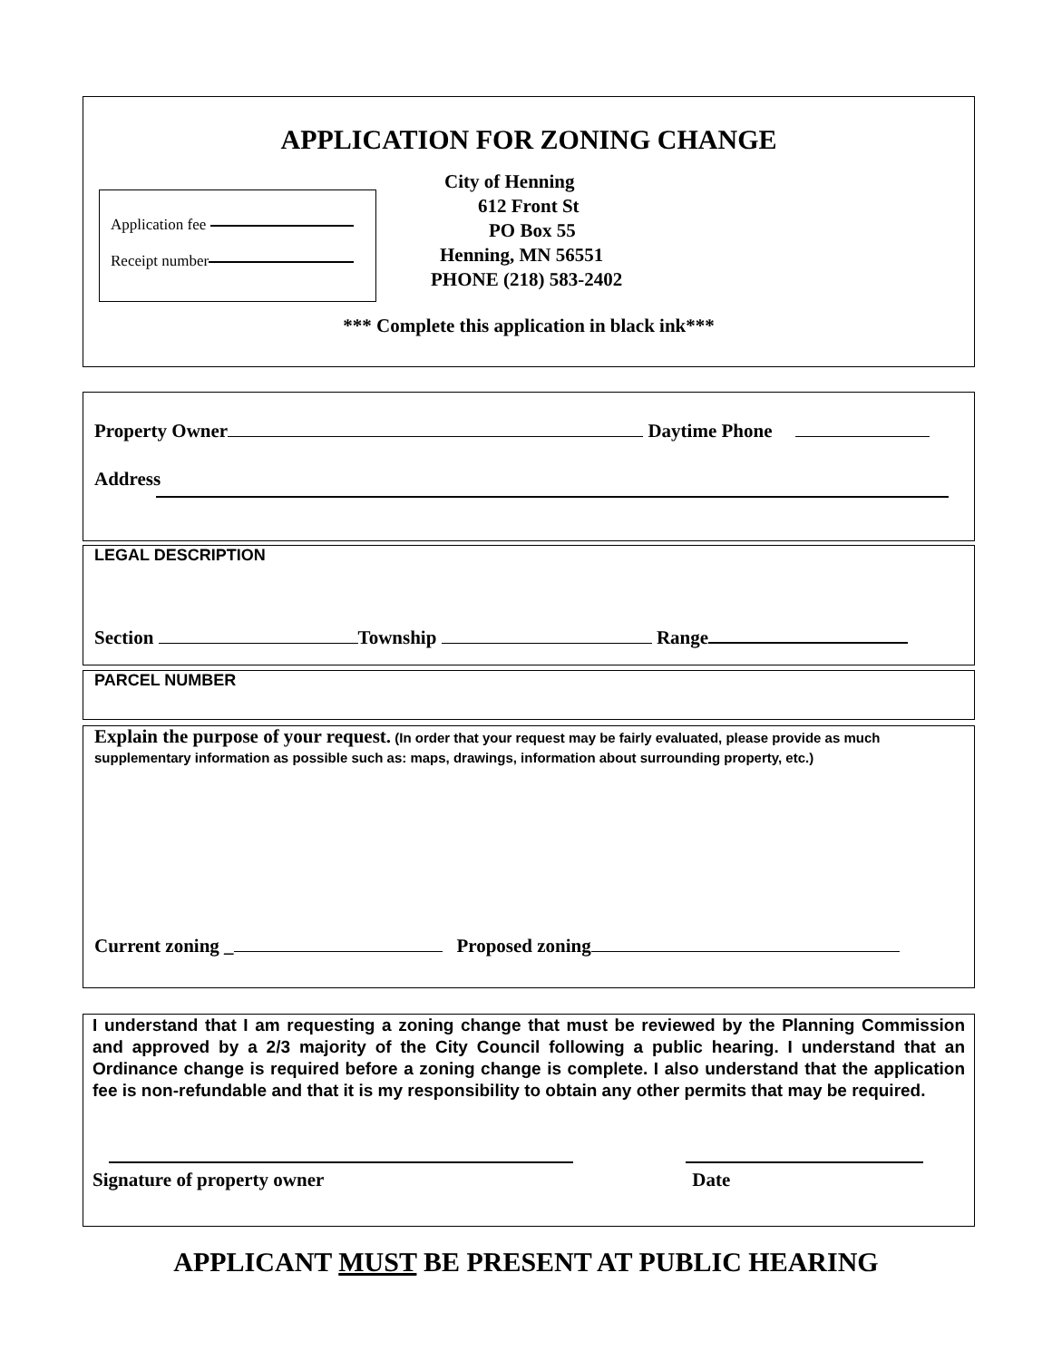APPLICATION FOR ZONING CHANGE
Application fee
Receipt number
City of Henning
612 Front St
PO Box 55
Henning, MN 56551
PHONE (218) 583-2402
*** Complete this application in black ink***
Property Owner Daytime Phone
Address
LEGAL DESCRIPTION
Section Township Range
PARCEL NUMBER
Explain the purpose of your request. (In order that your request may be fairly evaluated, please provide as much supplementary information as possible such as: maps, drawings, information about surrounding property, etc.)
Current zoning _ Proposed zoning
I understand that I am requesting a zoning change that must be reviewed by the Planning Commission and approved by a 2/3 majority of the City Council following a public hearing. I understand that an Ordinance change is required before a zoning change is complete. I also understand that the application fee is non-refundable and that it is my responsibility to obtain any other permits that may be required.
Signature of property owner Date
APPLICANT MUST BE PRESENT AT PUBLIC HEARING